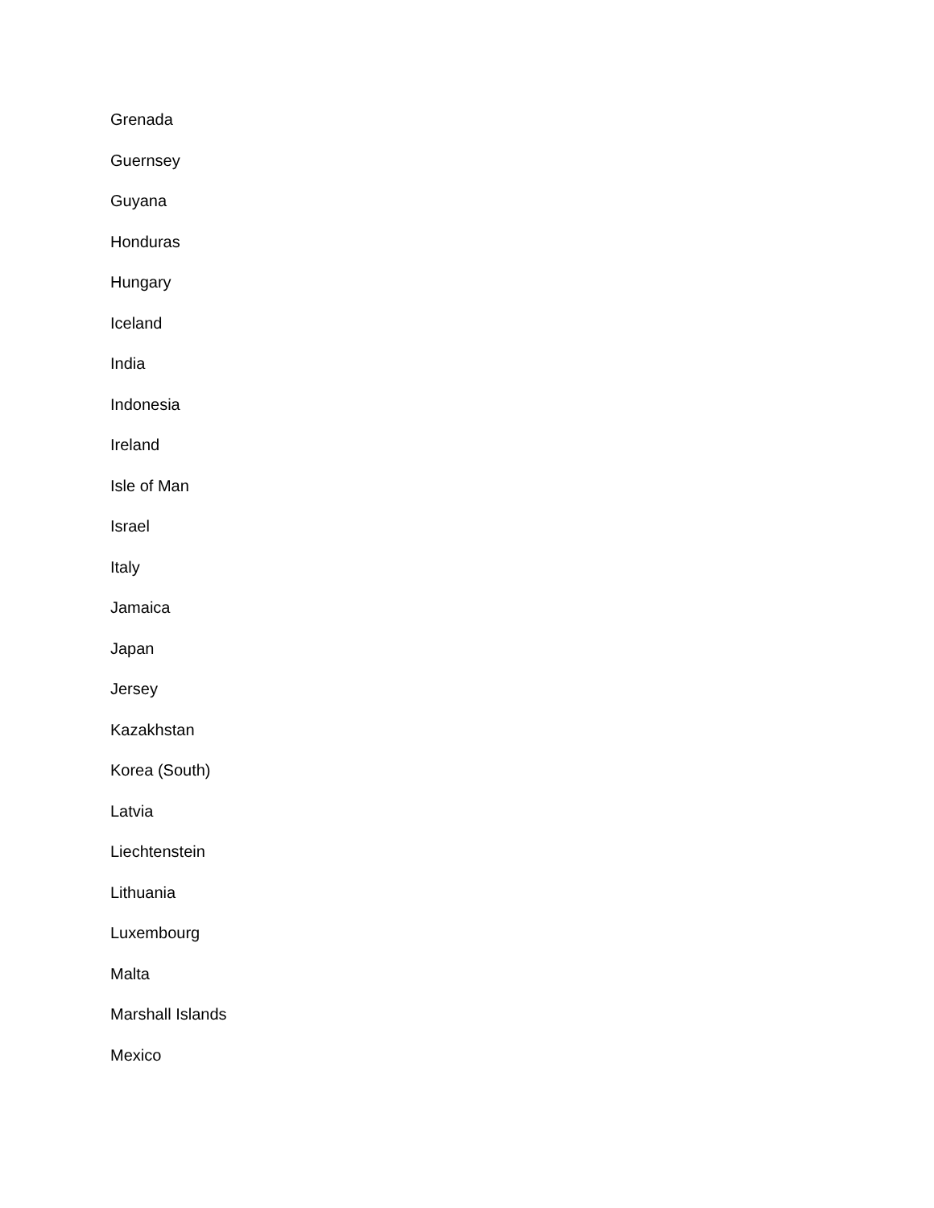Grenada
Guernsey
Guyana
Honduras
Hungary
Iceland
India
Indonesia
Ireland
Isle of Man
Israel
Italy
Jamaica
Japan
Jersey
Kazakhstan
Korea (South)
Latvia
Liechtenstein
Lithuania
Luxembourg
Malta
Marshall Islands
Mexico